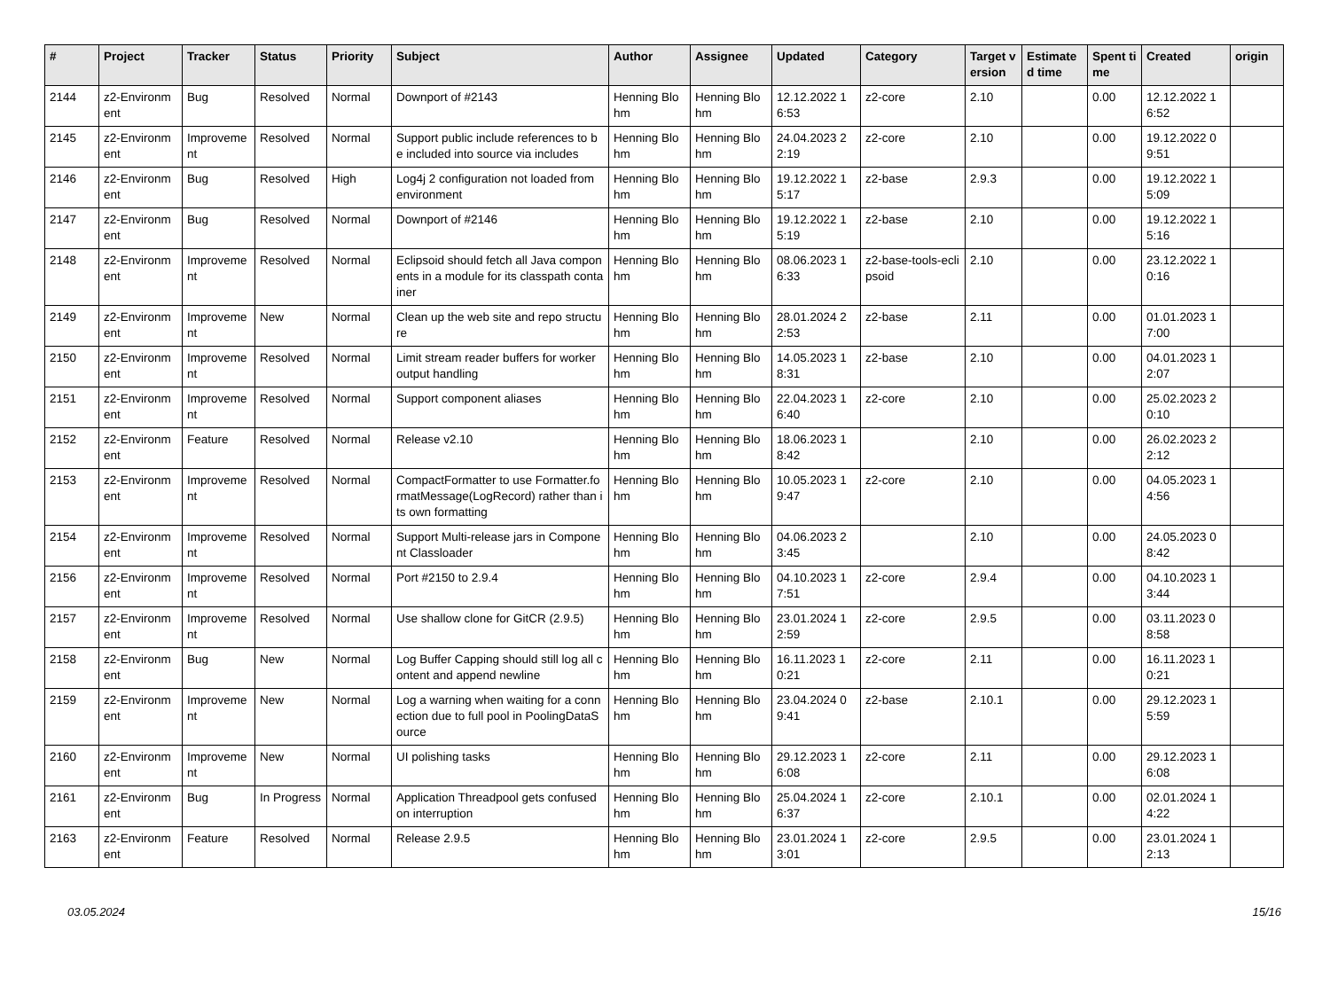| # | Project | Tracker | Status | Priority | Subject | Author | Assignee | Updated | Category | Target version | Estimated time | Spent time | Created | origin |
| --- | --- | --- | --- | --- | --- | --- | --- | --- | --- | --- | --- | --- | --- | --- |
| 2144 | z2-Environment | Bug | Resolved | Normal | Downport of #2143 | Henning Blohm | Henning Blohm | 12.12.2022 16:53 | z2-core | 2.10 | | 0.00 | 12.12.2022 16:52 | |
| 2145 | z2-Environment | Improvement | Resolved | Normal | Support public include references to be included into source via includes | Henning Blohm | Henning Blohm | 24.04.2023 22:19 | z2-core | 2.10 | | 0.00 | 19.12.2022 09:51 | |
| 2146 | z2-Environment | Bug | Resolved | High | Log4j 2 configuration not loaded from environment | Henning Blohm | Henning Blohm | 19.12.2022 15:17 | z2-base | 2.9.3 | | 0.00 | 19.12.2022 15:09 | |
| 2147 | z2-Environment | Bug | Resolved | Normal | Downport of #2146 | Henning Blohm | Henning Blohm | 19.12.2022 15:19 | z2-base | 2.10 | | 0.00 | 19.12.2022 15:16 | |
| 2148 | z2-Environment | Improvement | Resolved | Normal | Eclipsoid should fetch all Java components in a module for its classpath container | Henning Blohm | Henning Blohm | 08.06.2023 16:33 | z2-base-tools-eclipsoid | 2.10 | | 0.00 | 23.12.2022 10:16 | |
| 2149 | z2-Environment | Improvement | New | Normal | Clean up the web site and repo structure | Henning Blohm | Henning Blohm | 28.01.2024 22:53 | z2-base | 2.11 | | 0.00 | 01.01.2023 17:00 | |
| 2150 | z2-Environment | Improvement | Resolved | Normal | Limit stream reader buffers for worker output handling | Henning Blohm | Henning Blohm | 14.05.2023 18:31 | z2-base | 2.10 | | 0.00 | 04.01.2023 12:07 | |
| 2151 | z2-Environment | Improvement | Resolved | Normal | Support component aliases | Henning Blohm | Henning Blohm | 22.04.2023 16:40 | z2-core | 2.10 | | 0.00 | 25.02.2023 20:10 | |
| 2152 | z2-Environment | Feature | Resolved | Normal | Release v2.10 | Henning Blohm | Henning Blohm | 18.06.2023 18:42 | | 2.10 | | 0.00 | 26.02.2023 22:12 | |
| 2153 | z2-Environment | Improvement | Resolved | Normal | CompactFormatter to use Formatter.formatMessage(LogRecord) rather than its own formatting | Henning Blohm | Henning Blohm | 10.05.2023 19:47 | z2-core | 2.10 | | 0.00 | 04.05.2023 14:56 | |
| 2154 | z2-Environment | Improvement | Resolved | Normal | Support Multi-release jars in Component Classloader | Henning Blohm | Henning Blohm | 04.06.2023 23:45 | | 2.10 | | 0.00 | 24.05.2023 08:42 | |
| 2156 | z2-Environment | Improvement | Resolved | Normal | Port #2150 to 2.9.4 | Henning Blohm | Henning Blohm | 04.10.2023 17:51 | z2-core | 2.9.4 | | 0.00 | 04.10.2023 13:44 | |
| 2157 | z2-Environment | Improvement | Resolved | Normal | Use shallow clone for GitCR (2.9.5) | Henning Blohm | Henning Blohm | 23.01.2024 12:59 | z2-core | 2.9.5 | | 0.00 | 03.11.2023 08:58 | |
| 2158 | z2-Environment | Bug | New | Normal | Log Buffer Capping should still log all content and append newline | Henning Blohm | Henning Blohm | 16.11.2023 10:21 | z2-core | 2.11 | | 0.00 | 16.11.2023 10:21 | |
| 2159 | z2-Environment | Improvement | New | Normal | Log a warning when waiting for a connection due to full pool in PoolingDataSource | Henning Blohm | Henning Blohm | 23.04.2024 09:41 | z2-base | 2.10.1 | | 0.00 | 29.12.2023 15:59 | |
| 2160 | z2-Environment | Improvement | New | Normal | UI polishing tasks | Henning Blohm | Henning Blohm | 29.12.2023 16:08 | z2-core | 2.11 | | 0.00 | 29.12.2023 16:08 | |
| 2161 | z2-Environment | Bug | In Progress | Normal | Application Threadpool gets confused on interruption | Henning Blohm | Henning Blohm | 25.04.2024 16:37 | z2-core | 2.10.1 | | 0.00 | 02.01.2024 14:22 | |
| 2163 | z2-Environment | Feature | Resolved | Normal | Release 2.9.5 | Henning Blohm | Henning Blohm | 23.01.2024 13:01 | z2-core | 2.9.5 | | 0.00 | 23.01.2024 12:13 | |
03.05.2024 15/16